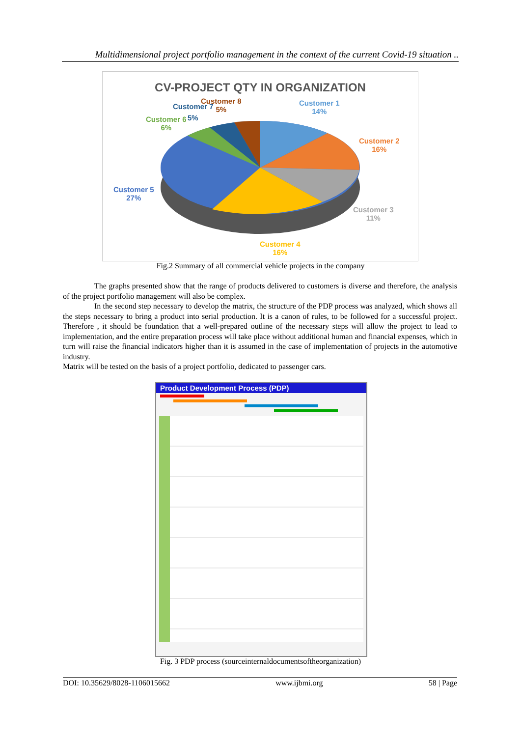Multidimensional project portfolio management in the context of the current Covid-19 situation ..
CV-PROJECT QTY IN ORGANIZATION
Customer 1
14%
Customer 2
16%
Customer 3
11%
Customer 4
16%
Customer 5
27%
Customer 6
6%
Customer 7
5%
Customer 8
5%
Fig.2 Summary of all commercial vehicle projects in the company
The graphs presented show that the range of products delivered to customers is diverse and therefore, the analysis of the project portfolio management will also be complex.
In the second step necessary to develop the matrix, the structure of the PDP process was analyzed, which shows all the steps necessary to bring a product into serial production. It is a canon of rules, to be followed for a successful project. Therefore , it should be foundation that a well-prepared outline of the necessary steps will allow the project to lead to implementation, and the entire preparation process will take place without additional human and financial expenses, which in turn will raise the financial indicators higher than it is assumed in the case of implementation of projects in the automotive industry.
Matrix will be tested on the basis of a project portfolio, dedicated to passenger cars.
Product Development Process (PDP)
Fig. 3 PDP process (sourceinternaldocumentsoftheorganization)
DOI: 10.35629/8028-1106015662 www.ijbmi.org 58 | Page